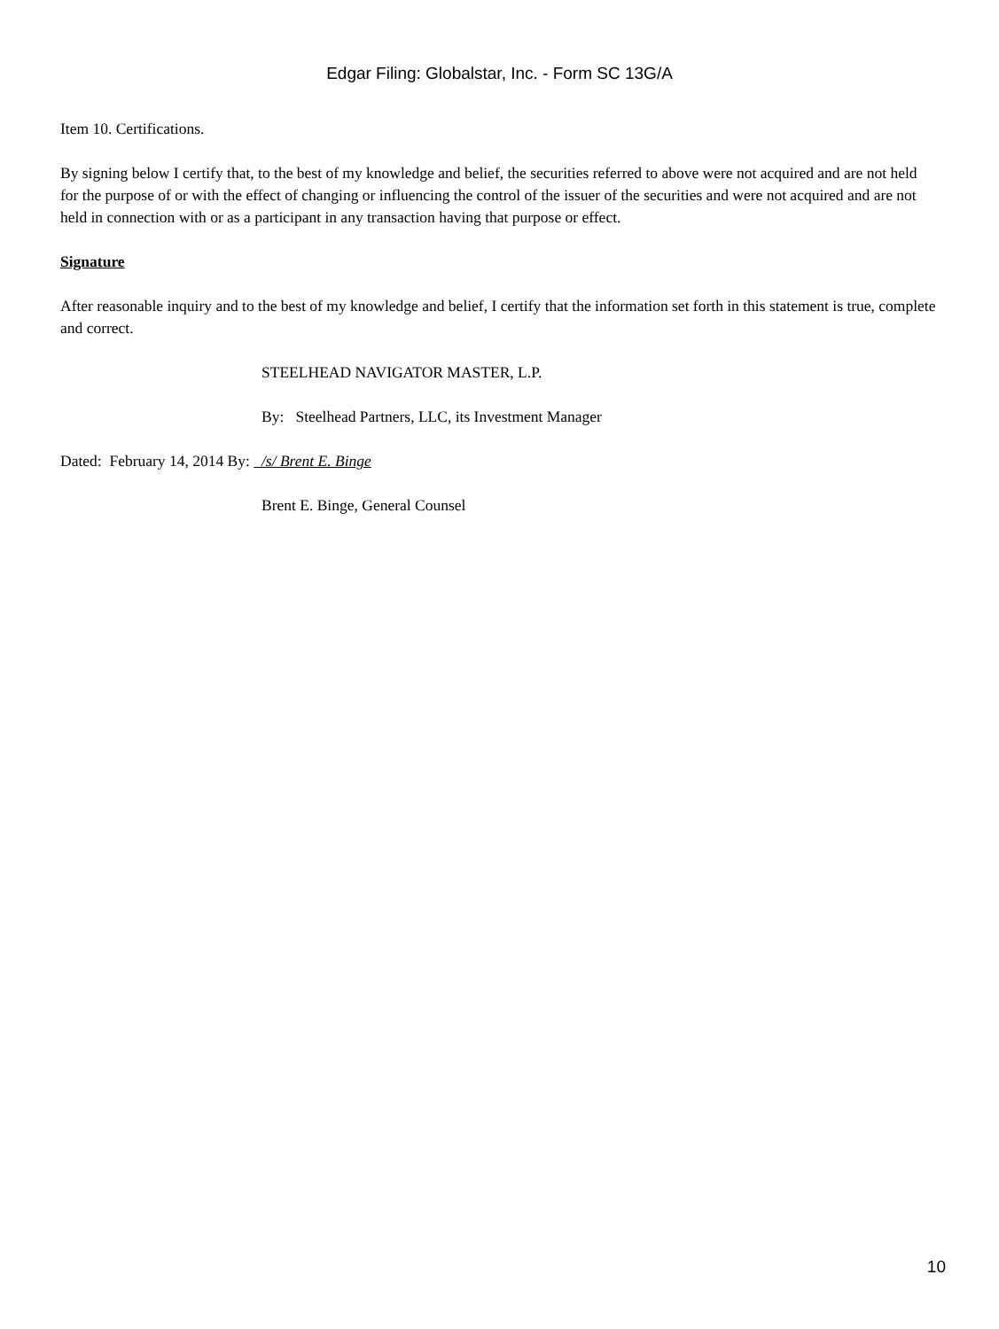Edgar Filing: Globalstar, Inc. - Form SC 13G/A
Item 10. Certifications.
By signing below I certify that, to the best of my knowledge and belief, the securities referred to above were not acquired and are not held for the purpose of or with the effect of changing or influencing the control of the issuer of the securities and were not acquired and are not held in connection with or as a participant in any transaction having that purpose or effect.
Signature
After reasonable inquiry and to the best of my knowledge and belief, I certify that the information set forth in this statement is true, complete and correct.
STEELHEAD NAVIGATOR MASTER, L.P.
By: Steelhead Partners, LLC, its Investment Manager
Dated: February 14, 2014 By: /s/ Brent E. Binge
Brent E. Binge, General Counsel
10